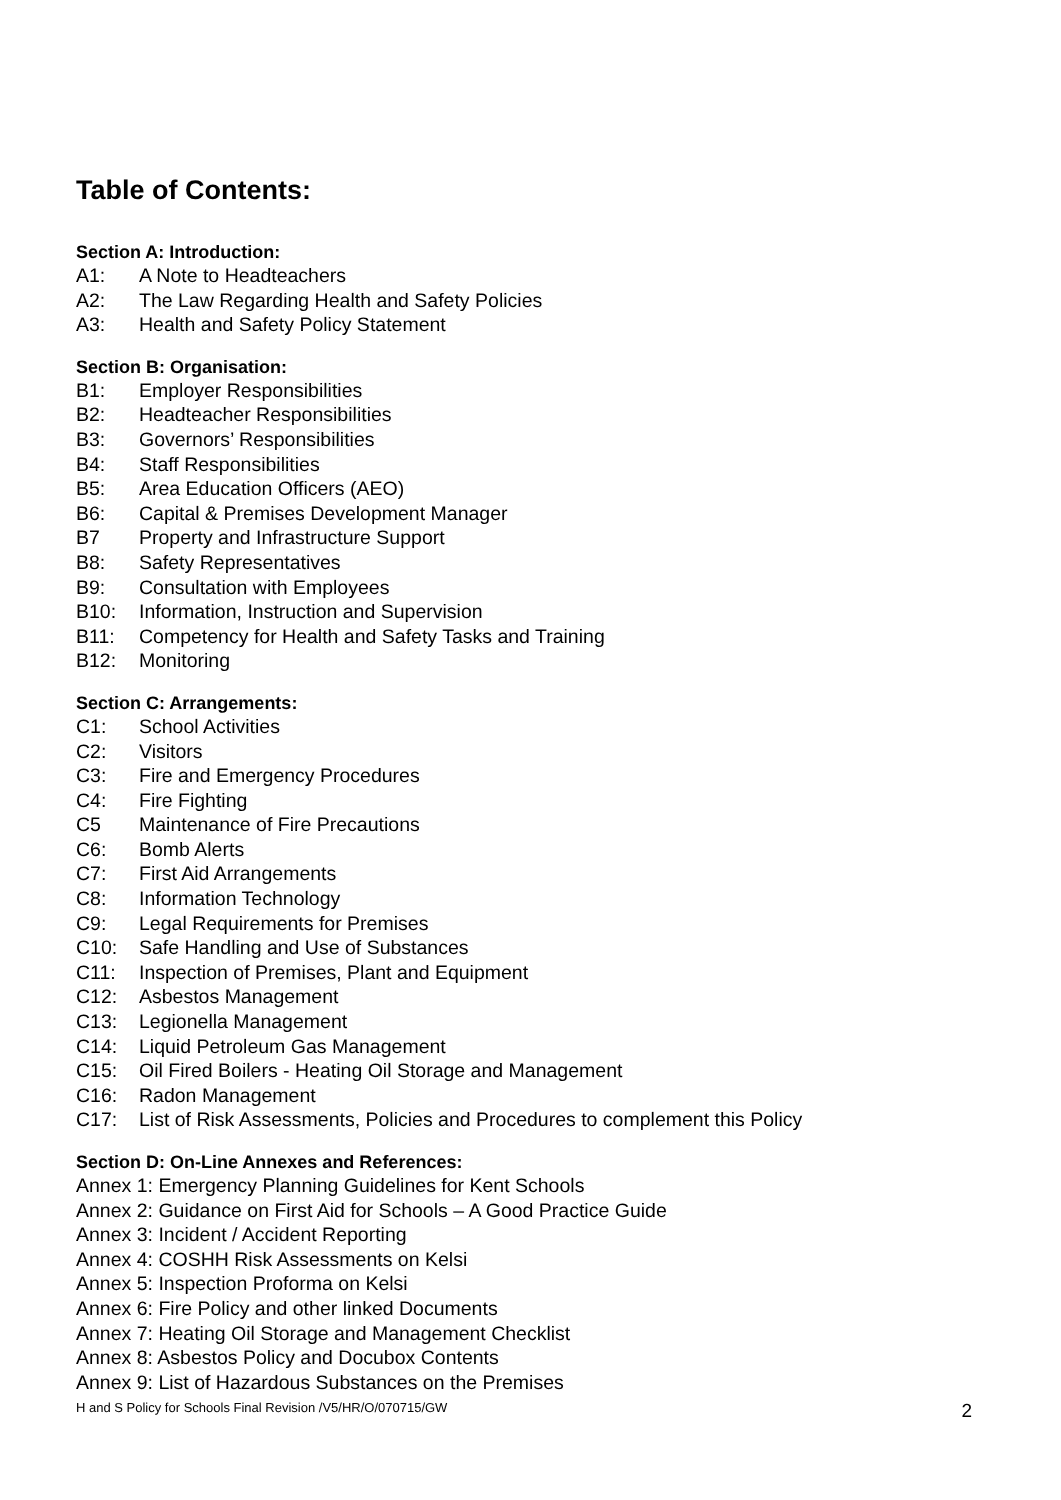Table of Contents:
Section A: Introduction:
A1: A Note to Headteachers
A2: The Law Regarding Health and Safety Policies
A3: Health and Safety Policy Statement
Section B: Organisation:
B1: Employer Responsibilities
B2: Headteacher Responsibilities
B3: Governors’ Responsibilities
B4: Staff Responsibilities
B5: Area Education Officers (AEO)
B6: Capital & Premises Development Manager
B7 Property and Infrastructure Support
B8: Safety Representatives
B9: Consultation with Employees
B10: Information, Instruction and Supervision
B11: Competency for Health and Safety Tasks and Training
B12: Monitoring
Section C: Arrangements:
C1: School Activities
C2: Visitors
C3: Fire and Emergency Procedures
C4: Fire Fighting
C5 Maintenance of Fire Precautions
C6: Bomb Alerts
C7: First Aid Arrangements
C8: Information Technology
C9: Legal Requirements for Premises
C10: Safe Handling and Use of Substances
C11: Inspection of Premises, Plant and Equipment
C12: Asbestos Management
C13: Legionella Management
C14: Liquid Petroleum Gas Management
C15: Oil Fired Boilers - Heating Oil Storage and Management
C16: Radon Management
C17: List of Risk Assessments, Policies and Procedures to complement this Policy
Section D: On-Line Annexes and References:
Annex 1: Emergency Planning Guidelines for Kent Schools
Annex 2: Guidance on First Aid for Schools – A Good Practice Guide
Annex 3: Incident / Accident Reporting
Annex 4: COSHH Risk Assessments on Kelsi
Annex 5: Inspection Proforma on Kelsi
Annex 6: Fire Policy and other linked Documents
Annex 7: Heating Oil Storage and Management Checklist
Annex 8: Asbestos Policy and Docubox Contents
Annex 9: List of Hazardous Substances on the Premises
H and S Policy for Schools Final Revision /V5/HR/O/070715/GW 2